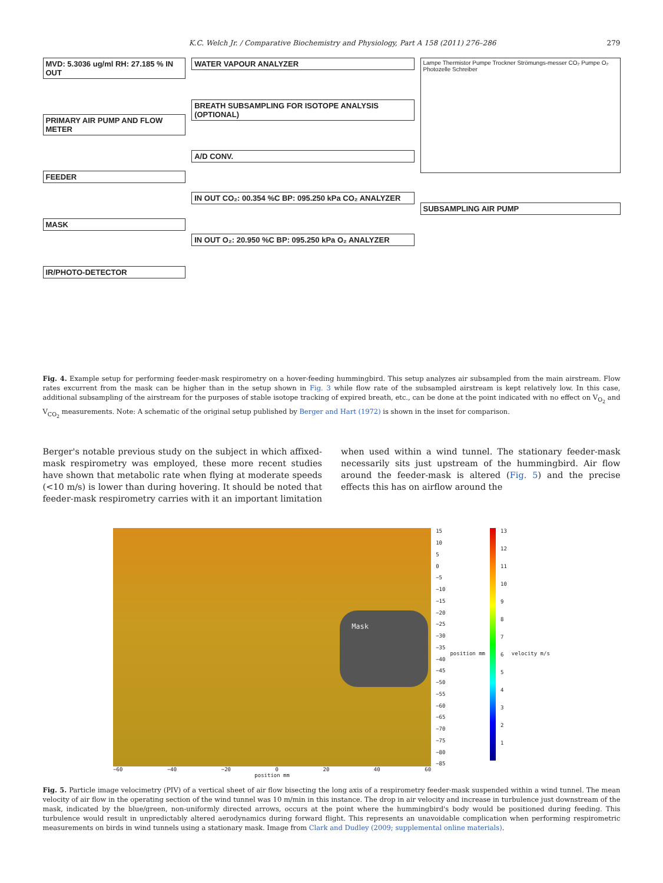K.C. Welch Jr. / Comparative Biochemistry and Physiology, Part A 158 (2011) 276–286 279
MVD: 5.3036 ug/ml RH: 27.185 % IN OUT
PRIMARY AIR PUMP AND FLOW METER
FEEDER
MASK
IR/PHOTO-DETECTOR
WATER VAPOUR ANALYZER
BREATH SUBSAMPLING FOR ISOTOPE ANALYSIS (OPTIONAL)
A/D CONV.
IN OUT CO₂: 00.354 %C BP: 095.250 kPa CO₂ ANALYZER
IN OUT O₂: 20.950 %C BP: 095.250 kPa O₂ ANALYZER
Lampe Thermistor Pumpe Trockner Strömungs-messer CO₂ Pumpe O₂ Photozelle Schreiber
SUBSAMPLING AIR PUMP
Fig. 4. Example setup for performing feeder-mask respirometry on a hover-feeding hummingbird. This setup analyzes air subsampled from the main airstream. Flow rates excurrent from the mask can be higher than in the setup shown in Fig. 3 while flow rate of the subsampled airstream is kept relatively low. In this case, additional subsampling of the airstream for the purposes of stable isotope tracking of expired breath, etc., can be done at the point indicated with no effect on V<sub>O<sub>2</sub></sub> and V<sub>CO<sub>2</sub></sub> measurements. Note: A schematic of the original setup published by Berger and Hart (1972) is shown in the inset for comparison.
Berger's notable previous study on the subject in which affixed-mask respirometry was employed, these more recent studies have shown that metabolic rate when flying at moderate speeds (<10 m/s) is lower than during hovering. It should be noted that feeder-mask respirometry carries with it an important limitation when used within a wind tunnel. The stationary feeder-mask necessarily sits just upstream of the hummingbird. Air flow around the feeder-mask is altered (Fig. 5) and the precise effects this has on airflow around the
Mask
−60 −40 −20 0 20 40 60
position mm
15
10
5
0
−5
−10
−15
−20
−25
−30
−35
−40
−45
−50
−55
−60
−65
−70
−75
−80
−85
position mm
13
12
11
10
987654321
velocity m/s
Fig. 5. Particle image velocimetry (PIV) of a vertical sheet of air flow bisecting the long axis of a respirometry feeder-mask suspended within a wind tunnel. The mean velocity of air flow in the operating section of the wind tunnel was 10 m/min in this instance. The drop in air velocity and increase in turbulence just downstream of the mask, indicated by the blue/green, non-uniformly directed arrows, occurs at the point where the hummingbird's body would be positioned during feeding. This turbulence would result in unpredictably altered aerodynamics during forward flight. This represents an unavoidable complication when performing respirometric measurements on birds in wind tunnels using a stationary mask. Image from Clark and Dudley (2009; supplemental online materials).